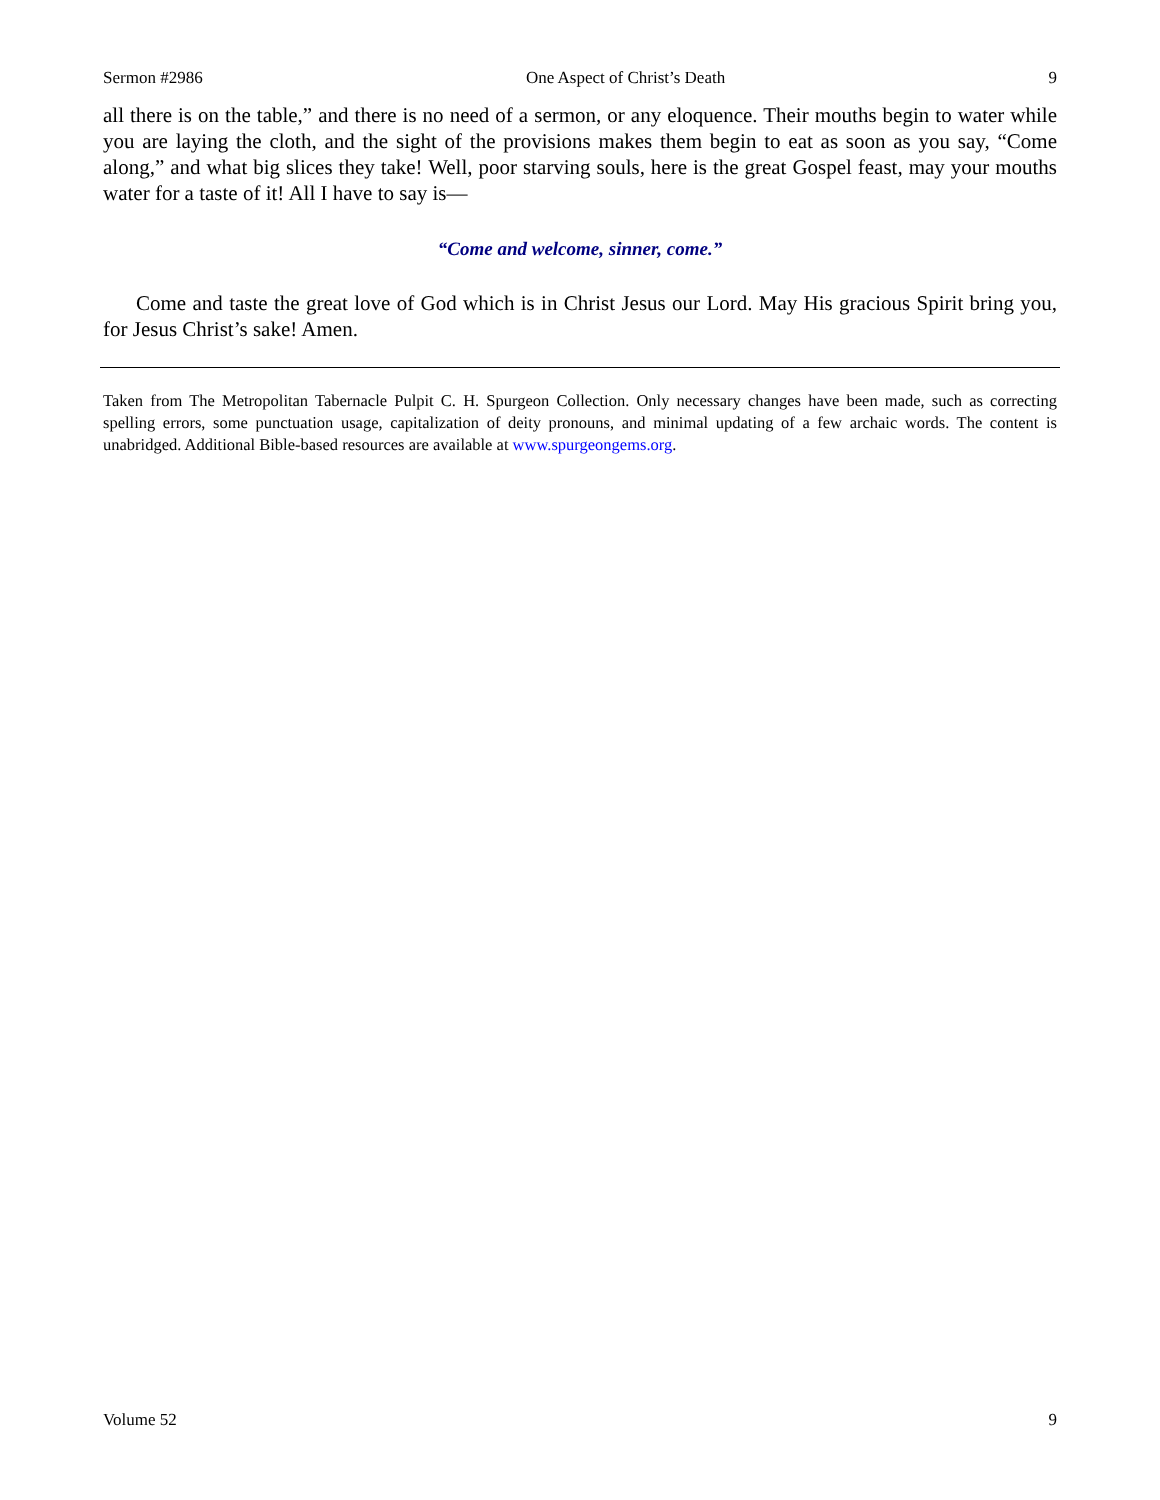Sermon #2986 One Aspect of Christ’s Death 9
all there is on the table,” and there is no need of a sermon, or any eloquence. Their mouths begin to water while you are laying the cloth, and the sight of the provisions makes them begin to eat as soon as you say, “Come along,” and what big slices they take! Well, poor starving souls, here is the great Gospel feast, may your mouths water for a taste of it! All I have to say is—
“Come and welcome, sinner, come.”
Come and taste the great love of God which is in Christ Jesus our Lord. May His gracious Spirit bring you, for Jesus Christ’s sake! Amen.
Taken from The Metropolitan Tabernacle Pulpit C. H. Spurgeon Collection. Only necessary changes have been made, such as correcting spelling errors, some punctuation usage, capitalization of deity pronouns, and minimal updating of a few archaic words. The content is unabridged. Additional Bible-based resources are available at www.spurgeongems.org.
Volume 52 9